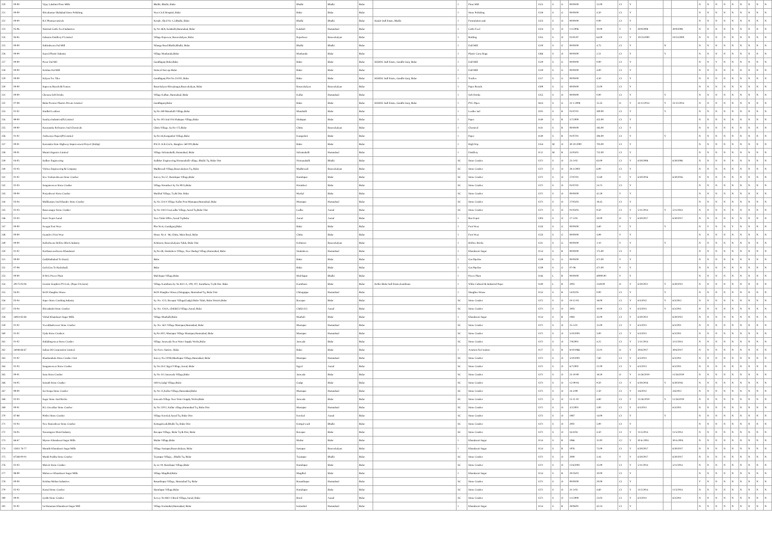| 220 | 00-00 | Vijay Lakshmi Flour Mills | Bhalki, Bhalki, Bidar | Bhalki | Bhalki | Bidar | | I | Flour Mill | 1525 | S | G | 00/00/00 | 52.00 | C1 | Y | | | | N | N | N | N | N | N | N | N | N |
| 221 | 00-00 | Shivakumar Shahabad Stone Polishing | Near Civil Hospital, Bidar | Bidar | Bidar | Bidar | | I | Stone Polishing | 1518 | S | G | 00/00/00 | 4.50 | C1 | Y | | | | N | N | N | N | N | N | N | N | N |
| 222 | 00-00 | R.S Pharmaceuticals | Kosidc, Shed No 1,2,Bhalki, Bidar | Bhalki | Bhalki | Bidar | Kssidc Indl Estate, Bhalki | I | Formulation unit | 1323 | S | O | 00/00/00 | 0.00 | C1 | Y | | | | N | N | N | N | N | N | N | N | N |
| 223 | 05-06 | National Cattle Feed Industries | Sy No 46/8, Kalaballi,Humnabad, Bidar | Kalabali | Humnabad | Bidar | | I | Cattle Feed | 1324 | S | O | 1/1/2006 | 10.00 | Y | Y | 30/9/2008 | | 30/9/2008 | N | N | N | N | N | N | N | N | N |
| 224 | 94-95 | Gabsons Distillery P Limited | Village Rajeswar, Basavakalyan, Bidar | Rajeshwar | Basavakalyan | Bidar | | I | Bottling | 1355 | S | O | 01/01/97 | 64.00 | C1 | Y | 10/23/2000 | | 10/23/2000 | N | N | N | N | N | N | N | N | N |
| 225 | 00-00 | Siddeshwara Dal Mill | Nilanga Road Bhalki,Bhalki, Bidar | Bhalki | Bhalki | Bidar | | I | Dall Mill | 1519 | S | G | 00/00/00 | 4.75 | C1 | Y | | N | | N | N | N | N | N | N | N | N | N |
| 226 | 00-00 | Sajeed Plastic Industry | Village Mankunda,Bidar | Mankunda | Bidar | Bidar | | I | Plastic Carry Bags | 1366 | S | O | 00/00/00 | 2.51 | C1 | Y | | Y | | N | N | N | N | N | N | N | N | N |
| 227 | 00-00 | Pavar Dal Mil | Gandhiganj Bidar,Bidar | Bidar | Bidar | Bidar | KSSIDC Indl Estate, Gandhi Ganj, Bidar | I | Dall Mill | 1519 | S | G | 00/00/00 | 0.00 | C1 | Y | | | | N | N | Y | N | N | N | N | N | N |
| 228 | 00-00 | Krishna Dal Mill | Dulaval Darvaja Bidar | Bidar | Bidar | Bidar | | I | Dall Mill | 1519 | S | G | 00/00/00 | 4.00 | C1 | Y | | | | N | N | N | N | N | N | N | N | N |
| 229 | 00-00 | Kalyan Tex Tiles | Gandhiganj Plot No.23/102, Bidar | Bidar | Bidar | Bidar | KSSIDC Indl Estate, Gandhi Ganj, Bidar | I | Textiles | 1517 | S | G | 00/00/00 | 4.50 | C1 | Y | | | | N | N | N | N | N | N | N | N | N |
| 230 | 00-00 | Supreem Boards & Frames | Basavkalyan Shivajinagar,Basavakalyan, Bidar | Basavakalyan | Basavakalyan | Bidar | | I | Paper Boards | 1509 | S | G | 00/00/00 | 25.00 | C1 | Y | | | | N | N | N | N | N | N | N | N | N |
| 231 | 00-00 | Chetana Soft Drinks | Village Kalhur, Humnabad, Bidar | Kallur | Humnabad | Bidar | | I | Soft Drinks | 1355 | S | O | 00/00/00 | 0.00 | C1 | Y | | Y | | N | N | N | N | N | N | N | N | N |
| 232 | 07-08 | Bidar Premier Plastics Private Limited | Gandhigunj,Bidar | Bidar | Bidar | Bidar | KSSIDC Indl Estate, Gandhi Ganj, Bidar | I | PVC Pipes | 1614 | S | G | 31-1-2008 | 15.35 | O | Y | 31/12/2014 | Y | 31/12/2014 | N | N | N | N | N | N | N | N | N |
| 233 | 01-02 | Sindhol Leathers | Sy.No.169 Manahalli Village,Bidar | Manahalli | Bidar | Bidar | | I | Leather ind | 1105 | S | R | 01/07/01 | 300.00 | C1 | Y | | Y | | N | N | N | N | N | N | N | N | N |
| 234 | 99-00 | Sataliya Industries(P) Limited | Sy No 103 And 104 Shahapur Village,Bidar | Shahapur | Bidar | Bidar | | I | Paper | 1149 | S | R | 5/7/2000 | 432.00 | C1 | Y | | | | N | N | N | N | N | N | N | N | N |
| 235 | 00-00 | Karanataka Refinaries And Chemicals | Chitta Village, Sy.No-175,Bidar | Chitta | Basavakalyan | Bidar | | I | Chemical | 1141 | S | R | 00/00/00 | 185.00 | C1 | Y | | | | N | N | N | N | N | N | N | N | N |
| 236 | 01-02 | Aishwarya Papers(P) Limited | Sy.No-44,Kangankot Village,Bidar | Kangankot | Bidar | Bidar | | I | Paper | 1149 | S | R | 01/07/01 | 394.00 | C1 | Y | | Y | | N | N | N | N | N | N | N | N | N |
| 237 | 00-01 | Karnataka State Highway Improvement Project (Kship) | P.W.D. K.R.Circle, Banglore 560 001,Bidar | Bidar | Bidar | Bidar | | I | High Way | 1354 | M | O | 30-10-2000 | 703.00 | C1 | Y | | | | N | N | N | N | N | N | N | N | N |
| 238 | 00-01 | Maruti Organics Limited | Village Sirkatnahalli, Humnabad, Bidar | Sirkatnahalli | Humnabad | Bidar | | I | Distillery | 1112 | M | R | 31/03/01 | 752.00 | C1 | Y | | | | N | N | N | N | N | N | N | N | N |
| 239 | 04-05 | Sadbav Engineering | Sadbhav Engineering,Nirmanahalli village, Bhalki Tq, Bidar Dist | Nirmanahalli | Bhalki | Bidar | | SC | Stone Crusher | 1371 | S | O | 23-3-05 | 63.00 | C1 | Y | 6/30/2006 | | 6/30/2006 | N | N | N | N | N | N | N | N | N |
| 240 | 02-03 | Vishwa Engineering & Company | Mudbiwadi Village,Basavakalyan Tq, Bidar | Mudbiwadi | Basavakalyan | Bidar | | SC | Stone Crusher | 1371 | S | O | 28-4-2002 | 6.00 | C1 | Y | | | | N | N | N | N | N | N | N | N | N |
| 241 | 01-02 | Sree Venkateshwara Stone Crusher | Survey No.57, Hamilapur Village,Bidar | Hamilapur | Bidar | Bidar | | SC | Stone Crusher | 1371 | S | O | 27/07/01 | 12.60 | Y | Y | 6/30/2016 | | 6/30/2016 | N | N | N | N | N | N | N | N | N |
| 242 | 02-03 | Sangameswar Stone Crusher | Village Honnikeri Sy No 90/A,Bidar | Honnikeri | Bidar | Bidar | | SC | Stone Crusher | 1371 | S | O | 01/07/02 | 24.75 | C1 | Y | | | | N | N | N | N | N | N | N | N | N |
| 243 | 00-00 | Poojeshwari Stone Crusher | Markhal Village, Tq & Dist. Bidar | Markal | Bidar | Bidar | | SC | Stone Crusher | 1371 | S | O | 00/00/00 | 42.59 | Y | Y | | | | N | N | N | N | N | N | N | N | N |
| 244 | 03-04 | Mallikarjun And Khandre Stone Crusher | Sy No 224/A Village Kallur Post Mustapur,Humnabad, Bidar | Mustapur | Humnabad | Bidar | | SC | Stone Crusher | 1371 | S | O | 27/05/03 | 18.45 | C1 | Y | | | | N | N | N | N | N | N | N | N | N |
| 245 | 02-03 | Basavasagar Stone Crusher | Sy No 118/2/2aa,Ladha Village,Aurad Tq,Bidar Dist | Ladha | Aurad | Bidar | | SC | Stone Crusher | 1371 | S | O | 01/03/03 | 9.50 | C1 | Y | 5/11/2014 | Y | 5/11/2014 | N | N | N | N | N | N | N | N | N |
| 246 | 02-03 | Ksrtc Depot Aurad | Near Taluk Office,Aurad Tq,Bidar | Aurad | Aurad | Bidar | | I | Bus Depot | 1303 | S | O | 27-3-03 | 50.00 | O | Y | 6/30/2017 | | 6/30/2017 | N | N | N | N | N | N | N | N | N |
| 247 | 00-00 | Swagat Foot Wear | Plot No.6, Gandiganj,Bidar | Bidar | Bidar | Bidar | | I | Foot Wear | 1533 | S | G | 00/00/00 | 3.60 | Y | Y | | Y | | N | Y | N | N | Y | N | N | N | N |
| 248 | 00-00 | Gyandevi Foot Wear | House No.4 - 86, Chitta, Main Road, Bidar | Chitta | Bidar | Bidar | | I | Foot Wear | 1533 | S | G | 00/00/00 | 4.99 | Y | Y | | | | N | N | N | N | N | N | N | N | N |
| 249 | 00-00 | Kalleshwara Hollow Block Industry | Kohinoor, Basavakalyana Taluk, Bidar Dist | Kohinoor | Basavakalyan | Bidar | | I | Hollow Bricks | 1511 | S | G | 00/00/00 | 1.10 | Y | Y | | Y | | N | N | N | N | N | N | N | N | N |
| 250 | 01-02 | Karibasavaeshwara Khandasari | Sy.No-48, Sindankera Village, Near Hudagi Village,Humnabad, Bidar | Sindankera | Humnabad | Bidar | | I | Khandasari Sugar | 1154 | S | R | 00/00/00 | 175.00 | C1 | Y | | | | N | N | N | N | N | N | N | N | N |
| 251 | 00-00 | Gail(Huthabad To Orani) | Bidar | Bidar | Bidar | Bidar | | I | Gas Pipeline | 1539 | S | G | 00/00/00 | 471.00 | Y | Y | | | | N | N | N | N | N | N | N | N | N |
| 252 | 07-08 | Gail (Goa To Hydrabad) | Bidar | Bidar | Bidar | Bidar | | I | Gas Pipeline | 1539 | S | G | 07-08 | 471.00 | Y | Y | | | | N | N | N | N | N | N | N | N | N |
| 253 | 00-00 | H M G Power Plant | Malchapur Village,Bidar | Malchapur | Bhalki | Bidar | | I | Power Plant | 1146 | L | R | 00/00/00 | 40000.00 | Y | Y | | | | N | N | N | N | N | N | N | N | N |
| 254 | 30173 03-04 | Gemini Graphics PVt Ltd., (Paper Division) | Village Kamthana Sy No 84/1-A, 109, 107, Kamthana, Tq & Dist. Bidar | Kamthana | Bidar | Bidar | Kollar-Bidar Indl Estate,Kamthana | I | White Cultural & Industrial Paper | 1149 | L | R | 2003 | 2149.00 | O | Y | 6/30/2021 | Y | 6/30/2021 | N | N | N | N | N | N | N | N | N |
| 255 | 04-05 | KGN Slaughter House | KGN Slaughter House,Chitaguppa, Humnabad Tq, Bidar Dist | Chitaguppa | Humnabad | Bidar | | I | Slaughter House | 1153 | S | R | 14/02/05 | 0.00 | C1 | Y | | Y | | N | N | N | N | N | N | N | N | N |
| 256 | 03-04 | Super Stone Crushing Industry | Sy. No. 12/2, Bavapur Village(Gadgi) Bidar Taluk, Bidar District,Bidar | Bavapur | Bidar | Bidar | | SC | Stone Crusher | 1371 | S | O | 19-12-03 | 18.00 | C1 | Y | 6/3/2012 | Y | 6/3/2012 | N | N | N | N | N | N | N | N | N |
| 257 | 03-04 | Shivashakti Stone Crusher | Sy. No. 131(A, Chikli(U) Village,Aurad, Bidar | Chikli (U) | Aurad | Bidar | | SC | Stone Crusher | 1371 | S | O | 2003 | 10.00 | C1 | Y | 6/3/2011 | Y | 6/3/2011 | N | N | N | N | N | N | N | N | N |
| 258 | 34924 83-84 | Vishal Khandasari Sugar Mills | Village Manhalli,Bidar | Manhali | Bidar | Bidar | | I | Khandasari Sugar | 1154 | S | R | 1983 | 35.00 | C1 | Y | 6/30/2022 | | 6/30/2022 | N | N | N | N | N | N | N | N | N |
| 259 | 01-02 | Veerabhadreswar Stone Crusher | Sy. No. 56/1 Village Mustapur,Humnabad, Bidar | Mustapur | Humnabad | Bidar | | SC | Stone Crusher | 1371 | S | O | 25-5-01 | 15.00 | C1 | Y | 6/3/2011 | | 6/3/2011 | N | N | N | N | N | N | N | N | N |
| 260 | 01-02 | Ujala Stone Crushers | Sy.No.30/2, Mustapur Village Mastapur,Humnabad, Bidar | Mustapur | Humnabad | Bidar | | SC | Stone Crusher | 1371 | S | O | 5/10/2001 | 3.00 | C1 | Y | 6/3/2011 | | 6/3/2011 | N | N | N | N | N | N | N | N | N |
| 261 | 01-02 | Siddalingeswar Stone Crusher | Village Janawada Near Water Supply Works,Bidar | Janwada | Bidar | Bidar | | SC | Stone Crusher | 1371 | S | O | 7/9/2001 | 4.25 | C1 | Y | 5/11/2014 | | 5/11/2014 | N | N | N | N | N | N | N | N | N |
| 262 | 34048 66-67 | Indian Oil Corporation Limited | Air Force Station , Bidar | Bidar | Bidar | Bidar | | I | Aviation Fuel station | 1127 | S | R | 8/10/1966 | 25.01 | O | Y | 30/6/2017 | | 30/6/2017 | N | N | N | N | N | N | N | N | N |
| 263 | 01-02 | Shankambala Stone Crusher Unit | Survey No.220/B,Musthapur Village,Humnabad, Bidar | Mustapur | Humnabad | Bidar | | SC | Stone Crusher | 1371 | S | O | 5/10/2001 | 7.60 | C1 | Y | 6/3/2011 | | 6/3/2011 | N | N | N | N | N | N | N | N | N |
| 264 | 02-03 | Sangameswar Stone Crusher | Sy No.35/C Itgyal Village,Aurad, Bidar | Itgyal | Aurad | Bidar | | SC | Stone Crusher | 1371 | S | O | 6/7/2002 | 21.00 | C1 | Y | 6/3/2011 | | 6/3/2011 | N | N | N | N | N | N | N | N | N |
| 265 | 00-01 | Sana Stone Crusher | Sy No 115 Janawada Village,Bidar | Janwada | Bidar | Bidar | | SC | Stone Crusher | 1371 | S | O | 23-10-00 | 18.50 | O | Y | 11/26/2019 | | 11/26/2019 | N | N | N | N | N | N | N | N | N |
| 266 | 04-05 | Sainath Stone Crusher | 160/A,Gadgi Village,Bidar | Gadgi | Bidar | Bidar | | SC | Stone Crusher | 1371 | S | O | 15-09-04 | 9.50 | C1 | Y | 6/30/2016 | Y | 6/30/2016 | N | N | N | N | N | N | N | N | N |
| 267 | 99-00 | Sai Krupa Stone Crusher | Sy No 22,Kallur Village,Humnabad,Bidar | Mustapur | Humnabad | Bidar | | SC | Stone Crusher | 1371 | S | O | 24-4-99 | 2.50 | C1 | Y | 3/6/2012 | | 3/6/2012 | N | N | N | N | N | N | N | N | N |
| 268 | 02-03 | Sagar Stone And Bricks | Janwada Village Near Water Supply Works,Bidar | Janwada | Bidar | Bidar | | SC | Stone Crusher | 1371 | S | O | 13-11-02 | 4.80 | C1 | Y | 11/26/2019 | Y | 11/26/2019 | N | N | N | N | N | N | N | N | N |
| 269 | 00-01 | R.L Gowalkar Stone Crusher | Sy No 220/2, Kallur village,Humnabad Tq, Bidar Dist | Mustapur | Humnabad | Bidar | | SC | Stone Crusher | 1371 | S | O | 3/2/2001 | 3.00 | C1 | Y | 6/3/2011 | | 6/3/2011 | N | N | N | N | N | N | N | N | N |
| 270 | 87-88 | Prithvi Stone Crusher | Village Korekal,Aurad Tq, Bidar Dist | Korekal | Aurad | Bidar | | SC | Stone Crusher | 1371 | S | O | 1987 | 14.00 | C1 | Y | | Y | | N | N | N | N | N | N | N | N | N |
| 271 | 02-03 | New Rameshwar Stone Crusher | Kottagalwadi,Bhalki Tq, Bidar Dist | Kottgal wadi | Bhalki | Bidar | | SC | Stone Crusher | 1371 | S | O | 2002 | 5.00 | C1 | Y | | | | N | N | N | N | N | N | N | N | N |
| 272 | 04-05 | Narasingrao Metal Industry | Bavapur Village, Bidar Tq & Dist, Bidar | Bavapur | Bidar | Bidar | | SC | Stone Crusher | 1371 | S | O | 16-8-04 | 4.50 | C1 | Y | 11/5/2014 | | 11/5/2014 | N | N | N | N | N | N | N | N | N |
| 273 | 66-67 | Mysore Khandasari Sugar Mills | Mailur Village,Bidar | Mailur | Bidar | Bidar | | I | Khandasari Sugar | 1154 | S | R | 1966 | 11.00 | C2 | Y | 30-6-2004 | | 30-6-2004 | N | N | N | N | N | N | N | N | N |
| 274 | 15851 76-77 | Maruthi Khandasari Sugar Mills | Village Sastapur,Basavakalyan, Bidar | Sastapur | Basavakalyan | Bidar | | I | Khandasari Sugar | 1154 | S | R | 1976 | 75.00 | C1 | Y | 6/30/2017 | | 6/30/2017 | N | N | N | N | N | N | N | N | N |
| 275 | 87268 00-01 | Manik Prabhu Stone Crusher | Tejampur Village, , Bhalki Tq, Bidar | Tejampur | Bhalki | Bidar | | SC | Stone Crusher | 1371 | S | O | 2000 | 3.16 | Y | Y | 6/30/2017 | | 6/30/2017 | N | N | N | N | N | N | N | N | N |
| 276 | 02-03 | Maleek Stone Crusher | Sy no 19, Hamilapur Village,Bidar | Hamilapur | Bidar | Bidar | | SC | Stone Crusher | 1371 | S | O | 12/6/2002 | 15.00 | C1 | Y | 5/11/2014 | | 5/11/2014 | N | N | N | N | N | N | N | N | N |
| 277 | 98-99 | Mahaveer Khandasari Sugar Mills | Village Mugdhal,Bidar | Mugdhal | Bidar | Bidar | | I | Khandasari Sugar | 1154 | S | R | 29-03/01 | 10.00 | C1 | Y | | | | N | N | N | N | N | N | N | N | N |
| 278 | 00-00 | Krishna Mohan Industries | Basanthapur Village, Humnabad Tq, Bidar | Basanthapur | Humnabad | Bidar | | SC | Stone Crusher | 1371 | S | O | 00/00/00 | 20.00 | C1 | Y | | | | Y | N | N | N | N | N | N | N | N |
| 279 | 02-03 | Kamal Stone Crusher | Hamilapur Village,Bidar | Hamilapur | Bidar | Bidar | | SC | Stone Crusher | 1371 | S | O | 31-3-03 | 4.60 | C1 | Y | 11/5/2014 | | 11/5/2014 | N | N | N | N | N | N | N | N | N |
| 280 | 00-01 | Jyothi Stone Crusher | Servey No 88/2-3 Boral Village,Aurad, Bidar | Boral | Aurad | Bidar | | SC | Stone Crusher | 1371 | S | O | 1/1/2000 | 23.03 | C1 | Y | 6/3/2011 | | 6/3/2011 | N | N | N | N | N | N | N | N | N |
| 281 | 91-92 | Jai Hanuman Khandasari Sugar Mill | Village Kodambal,Humnabad, Bidar | kodambal | Humnabad | Bidar | | I | Khandasari Sugar | 1154 | S | R | 28/06/91 | 43.24 | C1 | Y | | | | N | N | N | N | N | N | N | N | N |